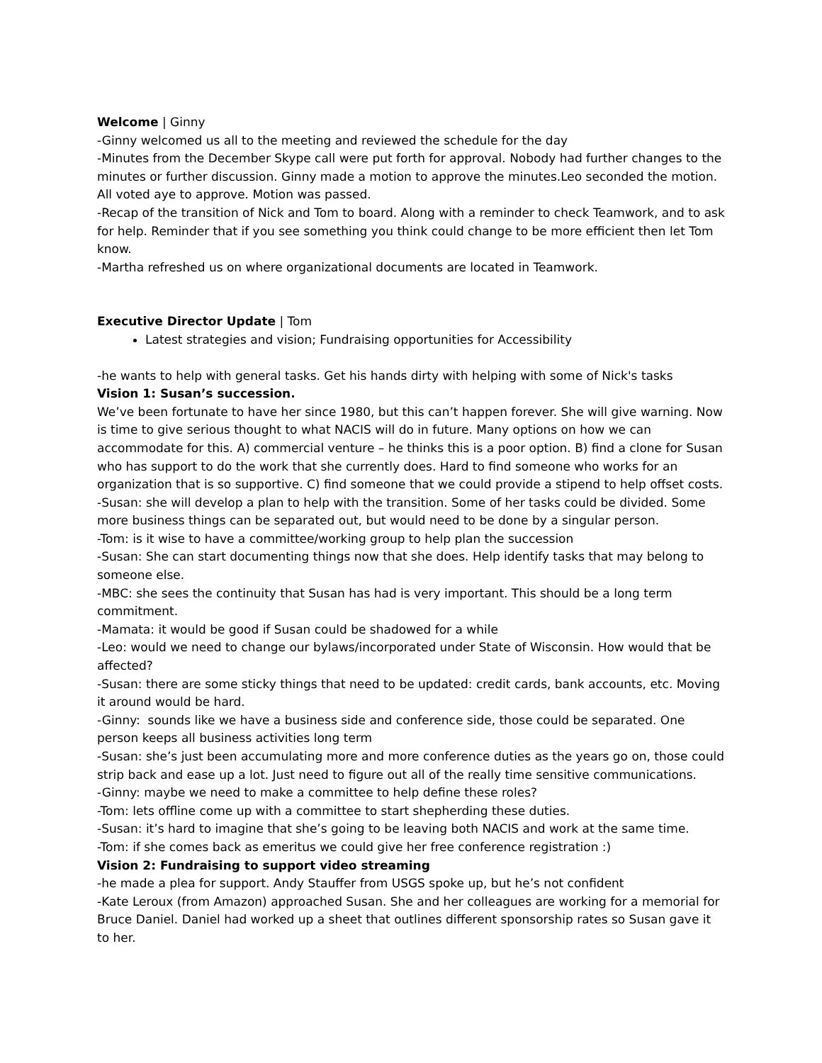Welcome | Ginny
-Ginny welcomed us all to the meeting and reviewed the schedule for the day
-Minutes from the December Skype call were put forth for approval. Nobody had further changes to the minutes or further discussion. Ginny made a motion to approve the minutes.Leo seconded the motion. All voted aye to approve. Motion was passed.
-Recap of the transition of Nick and Tom to board. Along with a reminder to check Teamwork, and to ask for help. Reminder that if you see something you think could change to be more efficient then let Tom know.
-Martha refreshed us on where organizational documents are located in Teamwork.
Executive Director Update | Tom
Latest strategies and vision; Fundraising opportunities for Accessibility
-he wants to help with general tasks. Get his hands dirty with helping with some of Nick's tasks
Vision 1: Susan’s succession.
We’ve been fortunate to have her since 1980, but this can’t happen forever. She will give warning. Now is time to give serious thought to what NACIS will do in future. Many options on how we can accommodate for this. A) commercial venture – he thinks this is a poor option. B) find a clone for Susan who has support to do the work that she currently does. Hard to find someone who works for an organization that is so supportive. C) find someone that we could provide a stipend to help offset costs.
-Susan: she will develop a plan to help with the transition. Some of her tasks could be divided. Some more business things can be separated out, but would need to be done by a singular person.
-Tom: is it wise to have a committee/working group to help plan the succession
-Susan: She can start documenting things now that she does. Help identify tasks that may belong to someone else.
-MBC: she sees the continuity that Susan has had is very important. This should be a long term commitment.
-Mamata: it would be good if Susan could be shadowed for a while
-Leo: would we need to change our bylaws/incorporated under State of Wisconsin. How would that be affected?
-Susan: there are some sticky things that need to be updated: credit cards, bank accounts, etc. Moving it around would be hard.
-Ginny: sounds like we have a business side and conference side, those could be separated. One person keeps all business activities long term
-Susan: she’s just been accumulating more and more conference duties as the years go on, those could strip back and ease up a lot. Just need to figure out all of the really time sensitive communications.
-Ginny: maybe we need to make a committee to help define these roles?
-Tom: lets offline come up with a committee to start shepherding these duties.
-Susan: it’s hard to imagine that she’s going to be leaving both NACIS and work at the same time.
-Tom: if she comes back as emeritus we could give her free conference registration :)
Vision 2: Fundraising to support video streaming
-he made a plea for support. Andy Stauffer from USGS spoke up, but he’s not confident
-Kate Leroux (from Amazon) approached Susan. She and her colleagues are working for a memorial for Bruce Daniel. Daniel had worked up a sheet that outlines different sponsorship rates so Susan gave it to her.